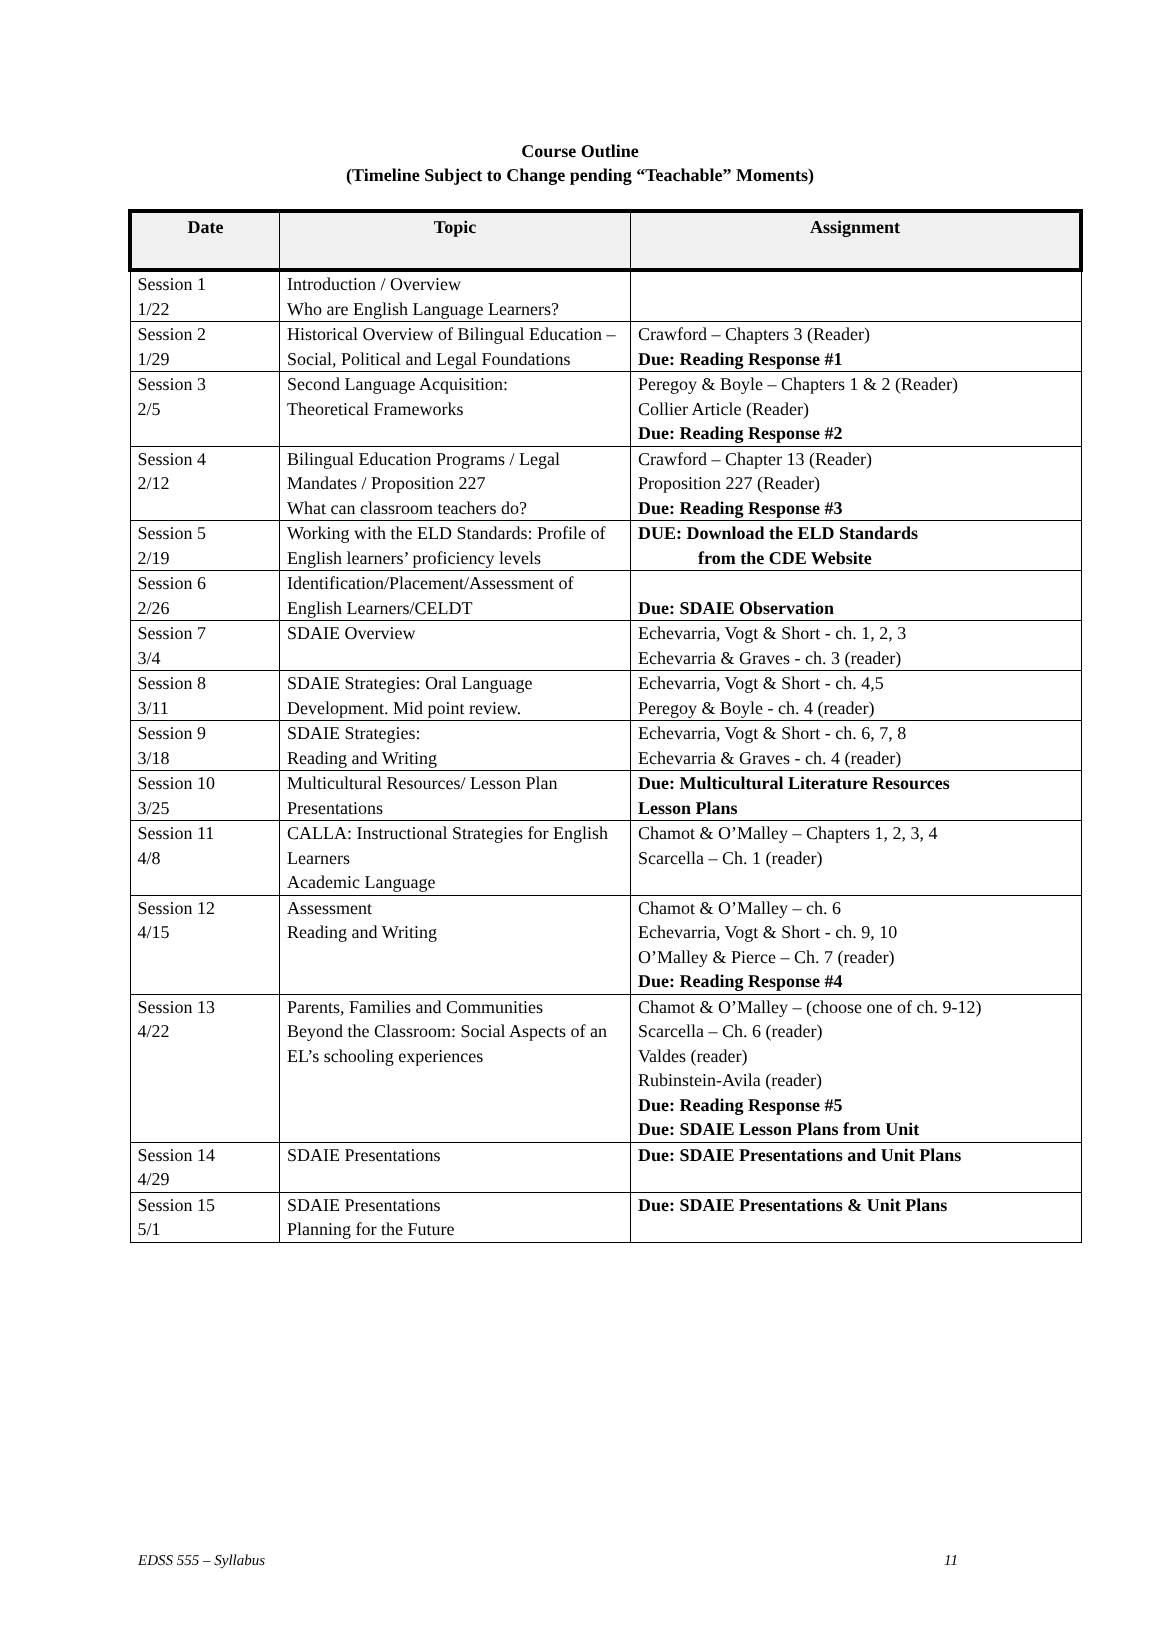Course Outline
(Timeline Subject to Change pending “Teachable” Moments)
| Date | Topic | Assignment |
| --- | --- | --- |
| Session 1 1/22 | Introduction / Overview Who are English Language Learners? | |
| Session 2 1/29 | Historical Overview of Bilingual Education – Social, Political and Legal Foundations | Crawford – Chapters 3 (Reader) Due: Reading Response #1 |
| Session 3 2/5 | Second Language Acquisition: Theoretical Frameworks | Peregoy & Boyle – Chapters 1 & 2 (Reader) Collier Article (Reader) Due: Reading Response #2 |
| Session 4 2/12 | Bilingual Education Programs / Legal Mandates / Proposition 227 What can classroom teachers do? | Crawford – Chapter 13 (Reader) Proposition 227 (Reader) Due: Reading Response #3 |
| Session 5 2/19 | Working with the ELD Standards: Profile of English learners’ proficiency levels | DUE: Download the ELD Standards from the CDE Website |
| Session 6 2/26 | Identification/Placement/Assessment of English Learners/CELDT | Due: SDAIE Observation |
| Session 7 3/4 | SDAIE Overview | Echevarria, Vogt & Short - ch. 1, 2, 3 Echevarria & Graves - ch. 3 (reader) |
| Session 8 3/11 | SDAIE Strategies: Oral Language Development. Mid point review. | Echevarria, Vogt & Short - ch. 4,5 Peregoy & Boyle - ch. 4 (reader) |
| Session 9 3/18 | SDAIE Strategies: Reading and Writing | Echevarria, Vogt & Short - ch. 6, 7, 8 Echevarria & Graves - ch. 4 (reader) |
| Session 10 3/25 | Multicultural Resources/ Lesson Plan Presentations | Due: Multicultural Literature Resources Lesson Plans |
| Session 11 4/8 | CALLA: Instructional Strategies for English Learners Academic Language | Chamot & O’Malley – Chapters 1, 2, 3, 4 Scarcella – Ch. 1 (reader) |
| Session 12 4/15 | Assessment Reading and Writing | Chamot & O’Malley – ch. 6 Echevarria, Vogt & Short - ch. 9, 10 O’Malley & Pierce – Ch. 7 (reader) Due: Reading Response #4 |
| Session 13 4/22 | Parents, Families and Communities Beyond the Classroom: Social Aspects of an EL’s schooling experiences | Chamot & O’Malley – (choose one of ch. 9-12) Scarcella – Ch. 6 (reader) Valdes (reader) Rubinstein-Avila (reader) Due: Reading Response #5 Due: SDAIE Lesson Plans from Unit |
| Session 14 4/29 | SDAIE Presentations | Due: SDAIE Presentations and Unit Plans |
| Session 15 5/1 | SDAIE Presentations Planning for the Future | Due: SDAIE Presentations & Unit Plans |
EDSS 555 – Syllabus 11